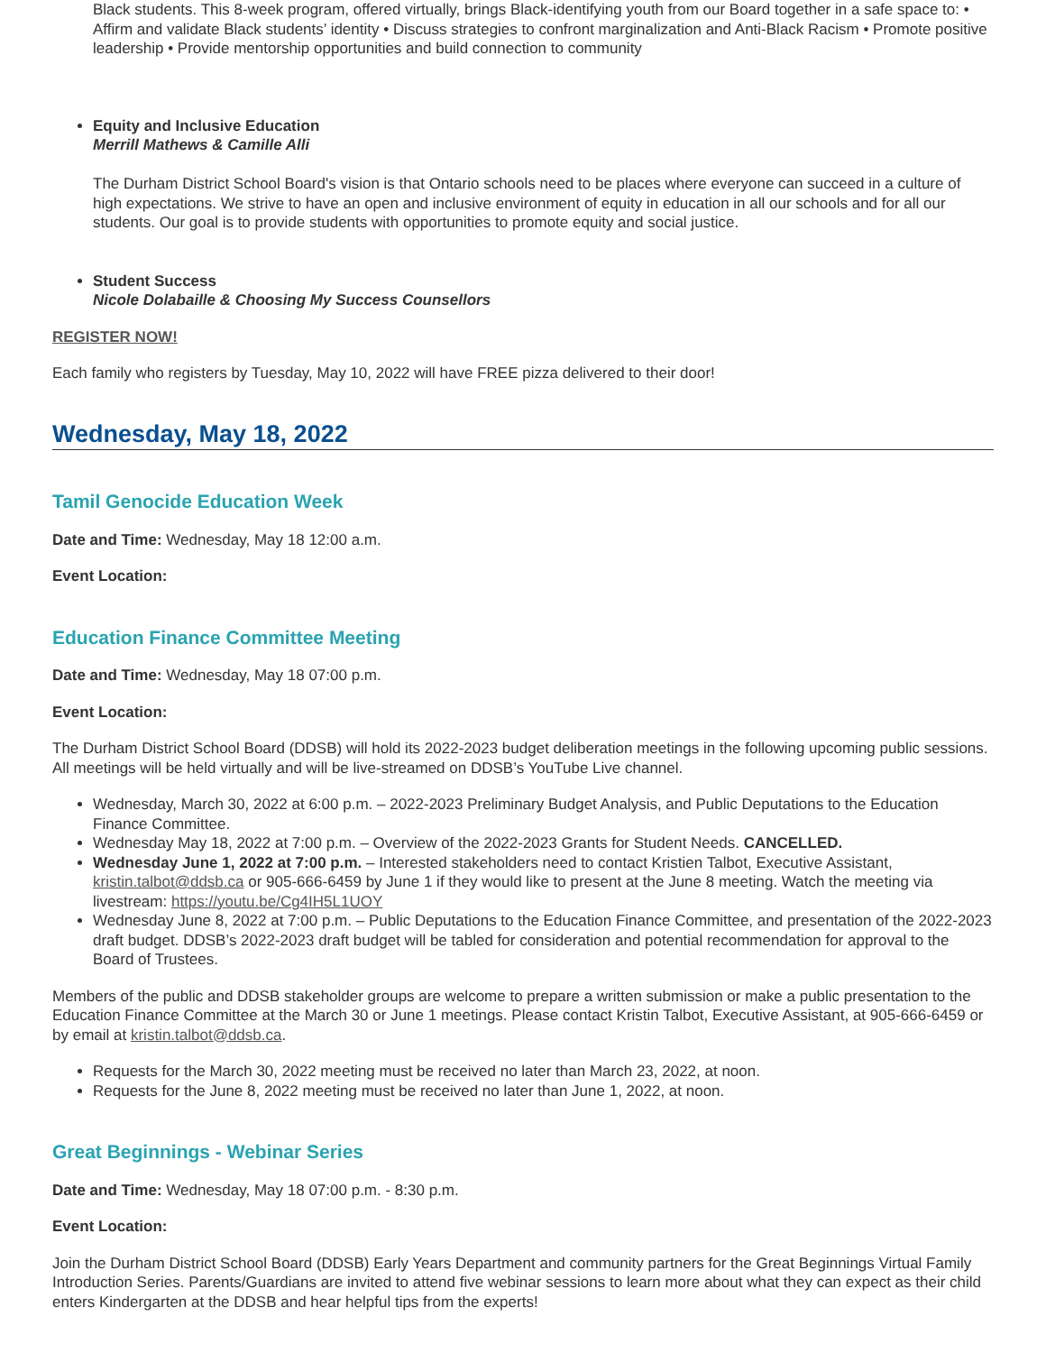Black students. This 8-week program, offered virtually, brings Black-identifying youth from our Board together in a safe space to: • Affirm and validate Black students’ identity • Discuss strategies to confront marginalization and Anti-Black Racism • Promote positive leadership • Provide mentorship opportunities and build connection to community
Equity and Inclusive Education
Merrill Mathews & Camille Alli
The Durham District School Board's vision is that Ontario schools need to be places where everyone can succeed in a culture of high expectations. We strive to have an open and inclusive environment of equity in education in all our schools and for all our students. Our goal is to provide students with opportunities to promote equity and social justice.
Student Success
Nicole Dolabaille & Choosing My Success Counsellors
REGISTER NOW!
Each family who registers by Tuesday, May 10, 2022 will have FREE pizza delivered to their door!
Wednesday, May 18, 2022
Tamil Genocide Education Week
Date and Time: Wednesday, May 18 12:00 a.m.
Event Location:
Education Finance Committee Meeting
Date and Time: Wednesday, May 18 07:00 p.m.
Event Location:
The Durham District School Board (DDSB) will hold its 2022-2023 budget deliberation meetings in the following upcoming public sessions. All meetings will be held virtually and will be live-streamed on DDSB’s YouTube Live channel.
Wednesday, March 30, 2022 at 6:00 p.m. – 2022-2023 Preliminary Budget Analysis, and Public Deputations to the Education Finance Committee.
Wednesday May 18, 2022 at 7:00 p.m. – Overview of the 2022-2023 Grants for Student Needs. CANCELLED.
Wednesday June 1, 2022 at 7:00 p.m. – Interested stakeholders need to contact Kristien Talbot, Executive Assistant, kristin.talbot@ddsb.ca or 905-666-6459 by June 1 if they would like to present at the June 8 meeting. Watch the meeting via livestream: https://youtu.be/Cg4IH5L1UOY
Wednesday June 8, 2022 at 7:00 p.m. – Public Deputations to the Education Finance Committee, and presentation of the 2022-2023 draft budget. DDSB’s 2022-2023 draft budget will be tabled for consideration and potential recommendation for approval to the Board of Trustees.
Members of the public and DDSB stakeholder groups are welcome to prepare a written submission or make a public presentation to the Education Finance Committee at the March 30 or June 1 meetings. Please contact Kristin Talbot, Executive Assistant, at 905-666-6459 or by email at kristin.talbot@ddsb.ca.
Requests for the March 30, 2022 meeting must be received no later than March 23, 2022, at noon.
Requests for the June 8, 2022 meeting must be received no later than June 1, 2022, at noon.
Great Beginnings - Webinar Series
Date and Time: Wednesday, May 18 07:00 p.m. - 8:30 p.m.
Event Location:
Join the Durham District School Board (DDSB) Early Years Department and community partners for the Great Beginnings Virtual Family Introduction Series. Parents/Guardians are invited to attend five webinar sessions to learn more about what they can expect as their child enters Kindergarten at the DDSB and hear helpful tips from the experts!